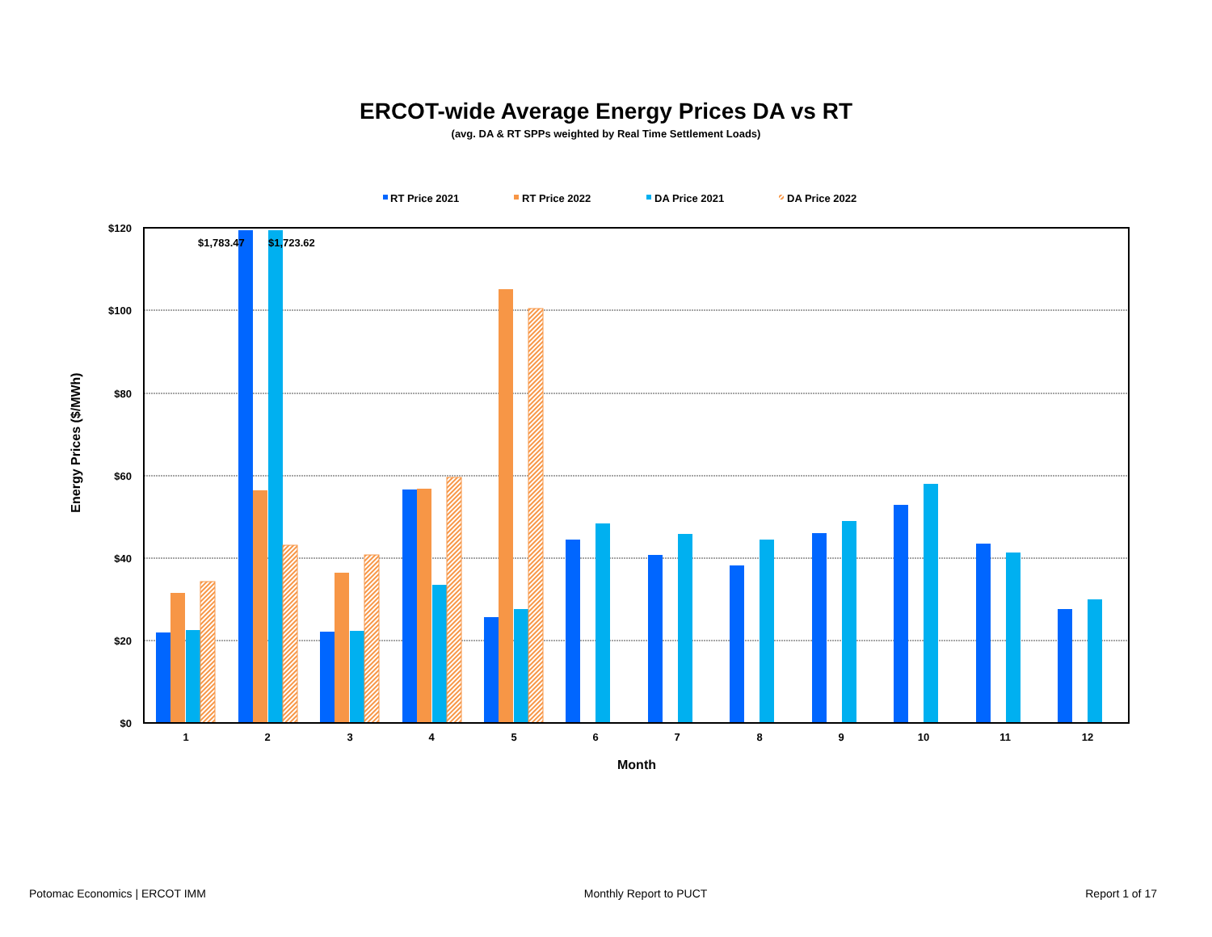ERCOT-wide Average Energy Prices DA vs RT
(avg. DA & RT SPPs weighted by Real Time Settlement Loads)
RT Price 2021
RT Price 2022
DA Price 2021
DA Price 2022
$120
$100
$80
$60
$40
$20
$0
$1,783.47
$1,723.62
1
2
3
4
5
6
7
8
9
10
11
12
Month
Energy Prices ($/MWh)
Potomac Economics | ERCOT IMM Monthly Report to PUCT Report 1 of 17